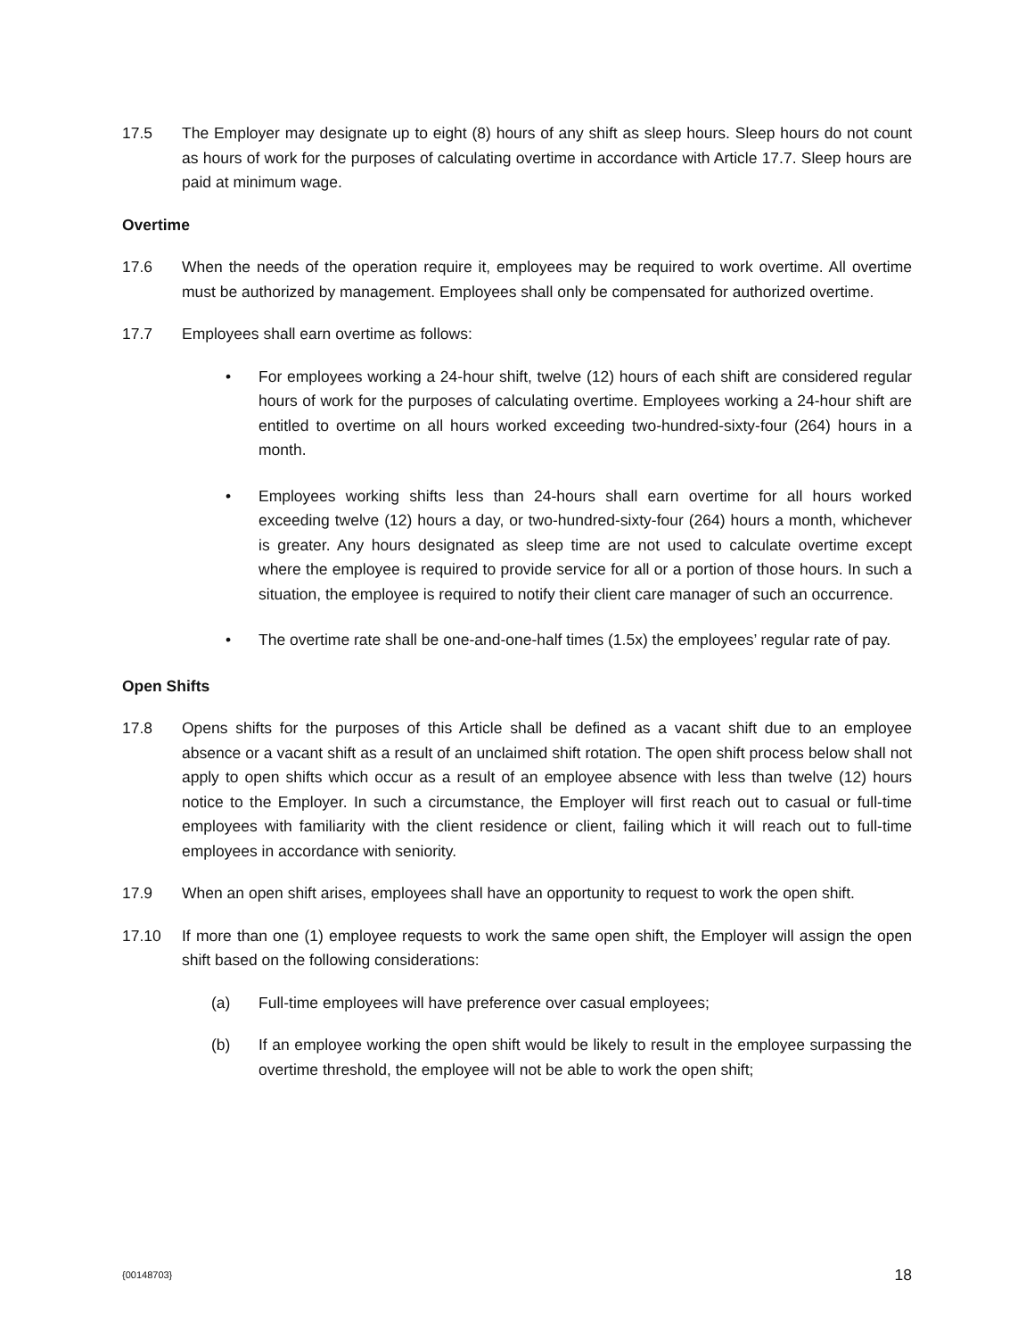17.5 The Employer may designate up to eight (8) hours of any shift as sleep hours. Sleep hours do not count as hours of work for the purposes of calculating overtime in accordance with Article 17.7. Sleep hours are paid at minimum wage.
Overtime
17.6 When the needs of the operation require it, employees may be required to work overtime. All overtime must be authorized by management. Employees shall only be compensated for authorized overtime.
17.7 Employees shall earn overtime as follows:
• For employees working a 24-hour shift, twelve (12) hours of each shift are considered regular hours of work for the purposes of calculating overtime. Employees working a 24-hour shift are entitled to overtime on all hours worked exceeding two-hundred-sixty-four (264) hours in a month.
• Employees working shifts less than 24-hours shall earn overtime for all hours worked exceeding twelve (12) hours a day, or two-hundred-sixty-four (264) hours a month, whichever is greater. Any hours designated as sleep time are not used to calculate overtime except where the employee is required to provide service for all or a portion of those hours. In such a situation, the employee is required to notify their client care manager of such an occurrence.
• The overtime rate shall be one-and-one-half times (1.5x) the employees’ regular rate of pay.
Open Shifts
17.8 Opens shifts for the purposes of this Article shall be defined as a vacant shift due to an employee absence or a vacant shift as a result of an unclaimed shift rotation. The open shift process below shall not apply to open shifts which occur as a result of an employee absence with less than twelve (12) hours notice to the Employer. In such a circumstance, the Employer will first reach out to casual or full-time employees with familiarity with the client residence or client, failing which it will reach out to full-time employees in accordance with seniority.
17.9 When an open shift arises, employees shall have an opportunity to request to work the open shift.
17.10 If more than one (1) employee requests to work the same open shift, the Employer will assign the open shift based on the following considerations:
(a) Full-time employees will have preference over casual employees;
(b) If an employee working the open shift would be likely to result in the employee surpassing the overtime threshold, the employee will not be able to work the open shift;
{00148703} 18